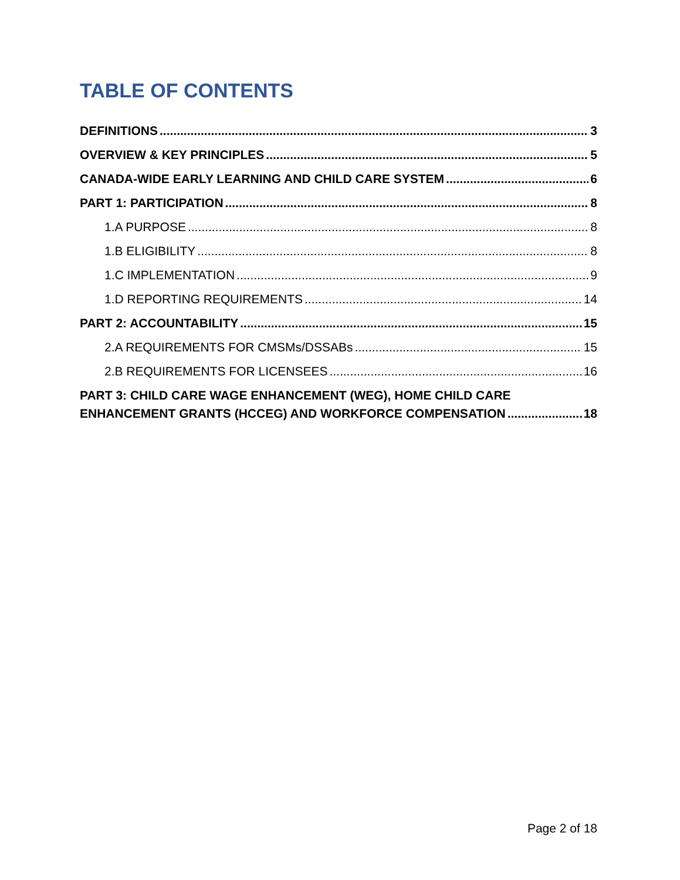TABLE OF CONTENTS
DEFINITIONS 3
OVERVIEW & KEY PRINCIPLES 5
CANADA-WIDE EARLY LEARNING AND CHILD CARE SYSTEM 6
PART 1: PARTICIPATION 8
1.A PURPOSE 8
1.B ELIGIBILITY 8
1.C IMPLEMENTATION 9
1.D REPORTING REQUIREMENTS 14
PART 2: ACCOUNTABILITY 15
2.A REQUIREMENTS FOR CMSMs/DSSABs 15
2.B REQUIREMENTS FOR LICENSEES 16
PART 3: CHILD CARE WAGE ENHANCEMENT (WEG), HOME CHILD CARE
ENHANCEMENT GRANTS (HCCEG) AND WORKFORCE COMPENSATION 18
Page 2 of 18